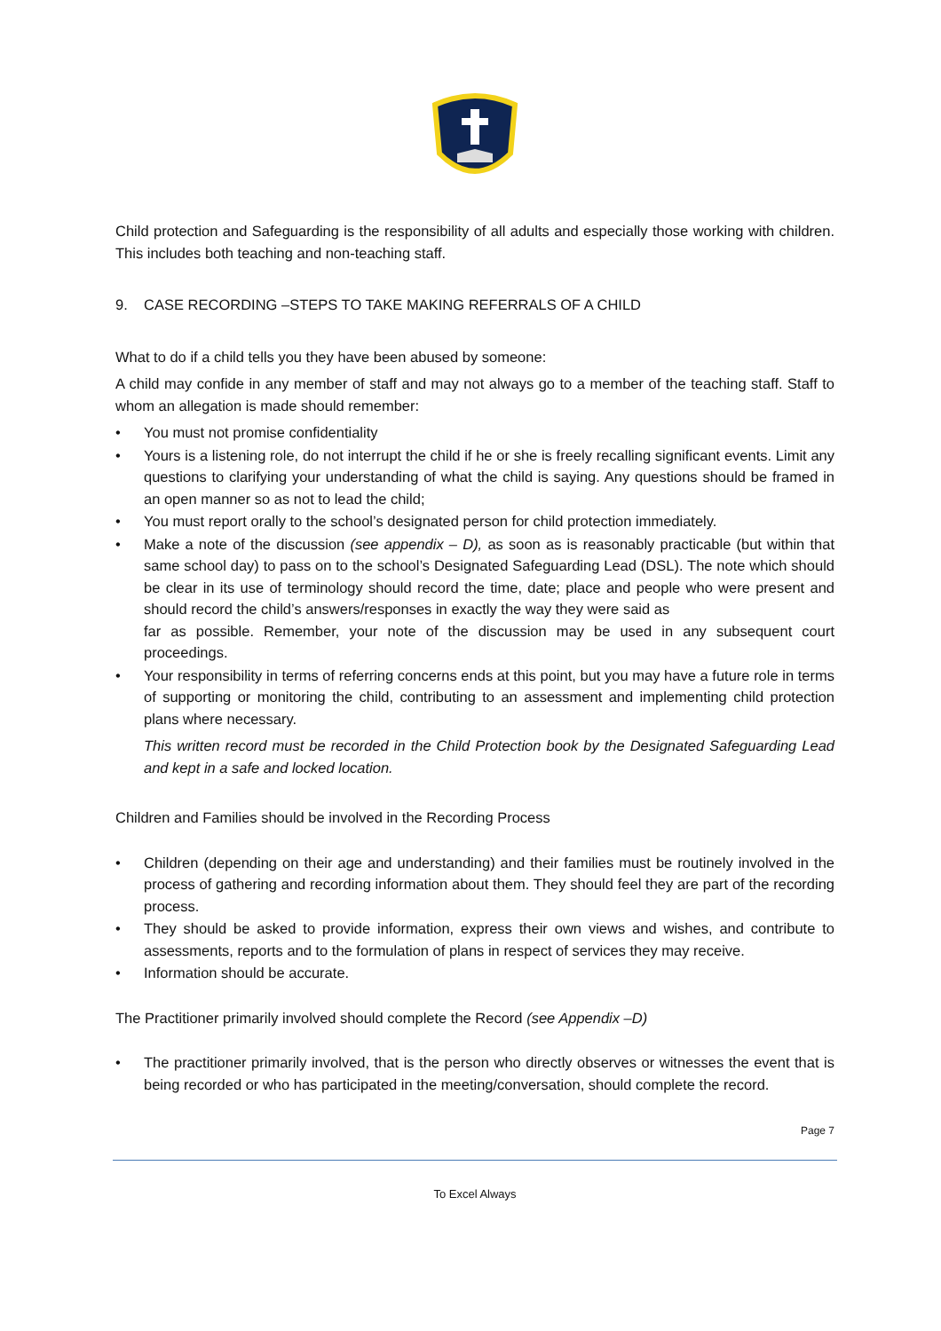Child protection and Safeguarding is the responsibility of all adults and especially those working with children. This includes both teaching and non-teaching staff.
9. CASE RECORDING –STEPS TO TAKE MAKING REFERRALS OF A CHILD
What to do if a child tells you they have been abused by someone:
A child may confide in any member of staff and may not always go to a member of the teaching staff. Staff to whom an allegation is made should remember:
• You must not promise confidentiality
• Yours is a listening role, do not interrupt the child if he or she is freely recalling significant events. Limit any questions to clarifying your understanding of what the child is saying. Any questions should be framed in an open manner so as not to lead the child;
• You must report orally to the school’s designated person for child protection immediately.
• Make a note of the discussion (see appendix – D), as soon as is reasonably practicable (but within that same school day) to pass on to the school’s Designated Safeguarding Lead (DSL). The note which should be clear in its use of terminology should record the time, date; place and people who were present and should record the child’s answers/responses in exactly the way they were said as
far as possible. Remember, your note of the discussion may be used in any subsequent court proceedings.
• Your responsibility in terms of referring concerns ends at this point, but you may have a future role in terms of supporting or monitoring the child, contributing to an assessment and implementing child protection plans where necessary.
This written record must be recorded in the Child Protection book by the Designated Safeguarding Lead and kept in a safe and locked location.
Children and Families should be involved in the Recording Process
• Children (depending on their age and understanding) and their families must be routinely involved in the process of gathering and recording information about them. They should feel they are part of the recording process.
• They should be asked to provide information, express their own views and wishes, and contribute to assessments, reports and to the formulation of plans in respect of services they may receive.
• Information should be accurate.
The Practitioner primarily involved should complete the Record (see Appendix –D)
• The practitioner primarily involved, that is the person who directly observes or witnesses the event that is being recorded or who has participated in the meeting/conversation, should complete the record.
Page 7
To Excel Always